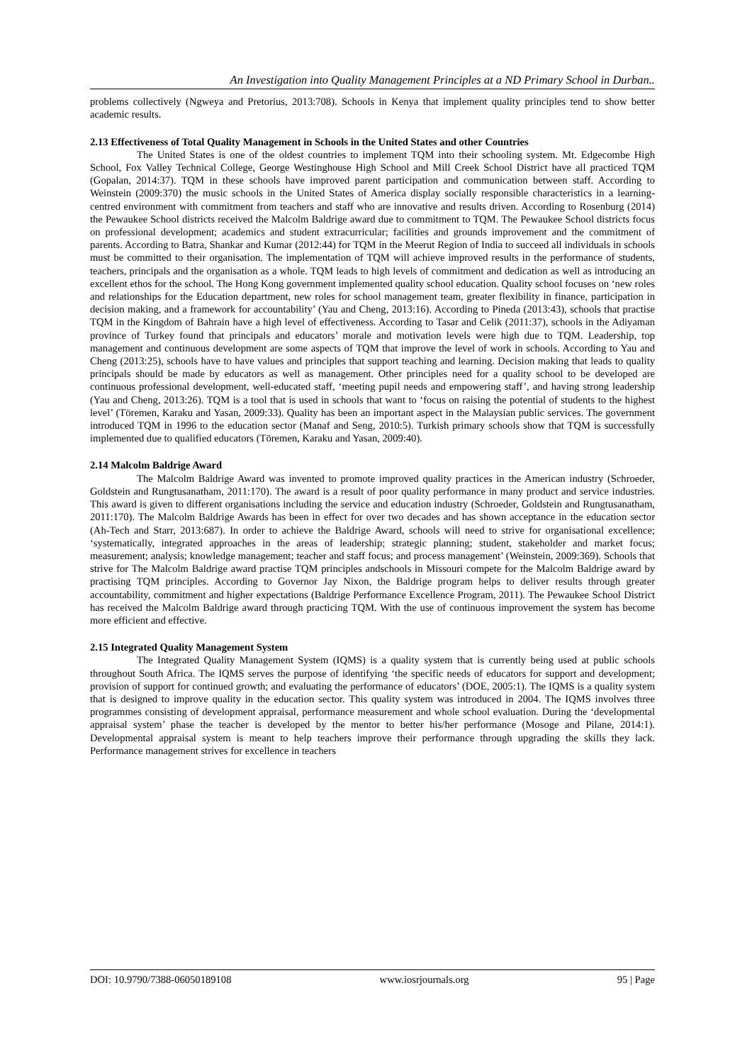An Investigation into Quality Management Principles at a ND Primary School in Durban..
problems collectively (Ngweya and Pretorius, 2013:708). Schools in Kenya that implement quality principles tend to show better academic results.
2.13 Effectiveness of Total Quality Management in Schools in the United States and other Countries
The United States is one of the oldest countries to implement TQM into their schooling system. Mt. Edgecombe High School, Fox Valley Technical College, George Westinghouse High School and Mill Creek School District have all practiced TQM (Gopalan, 2014:37). TQM in these schools have improved parent participation and communication between staff. According to Weinstein (2009:370) the music schools in the United States of America display socially responsible characteristics in a learning-centred environment with commitment from teachers and staff who are innovative and results driven. According to Rosenburg (2014) the Pewaukee School districts received the Malcolm Baldrige award due to commitment to TQM. The Pewaukee School districts focus on professional development; academics and student extracurricular; facilities and grounds improvement and the commitment of parents. According to Batra, Shankar and Kumar (2012:44) for TQM in the Meerut Region of India to succeed all individuals in schools must be committed to their organisation. The implementation of TQM will achieve improved results in the performance of students, teachers, principals and the organisation as a whole. TQM leads to high levels of commitment and dedication as well as introducing an excellent ethos for the school. The Hong Kong government implemented quality school education. Quality school focuses on ‘new roles and relationships for the Education department, new roles for school management team, greater flexibility in finance, participation in decision making, and a framework for accountability’ (Yau and Cheng, 2013:16). According to Pineda (2013:43), schools that practise TQM in the Kingdom of Bahrain have a high level of effectiveness. According to Tasar and Celik (2011:37), schools in the Adiyaman province of Turkey found that principals and educators’ morale and motivation levels were high due to TQM. Leadership, top management and continuous development are some aspects of TQM that improve the level of work in schools. According to Yau and Cheng (2013:25), schools have to have values and principles that support teaching and learning. Decision making that leads to quality principals should be made by educators as well as management. Other principles need for a quality school to be developed are continuous professional development, well-educated staff, ‘meeting pupil needs and empowering staff’, and having strong leadership (Yau and Cheng, 2013:26). TQM is a tool that is used in schools that want to ‘focus on raising the potential of students to the highest level’ (Töremen, Karaku and Yasan, 2009:33). Quality has been an important aspect in the Malaysian public services. The government introduced TQM in 1996 to the education sector (Manaf and Seng, 2010:5). Turkish primary schools show that TQM is successfully implemented due to qualified educators (Töremen, Karaku and Yasan, 2009:40).
2.14 Malcolm Baldrige Award
The Malcolm Baldrige Award was invented to promote improved quality practices in the American industry (Schroeder, Goldstein and Rungtusanatham, 2011:170). The award is a result of poor quality performance in many product and service industries. This award is given to different organisations including the service and education industry (Schroeder, Goldstein and Rungtusanatham, 2011:170). The Malcolm Baldrige Awards has been in effect for over two decades and has shown acceptance in the education sector (Ah-Tech and Starr, 2013:687). In order to achieve the Baldrige Award, schools will need to strive for organisational excellence; ‘systematically, integrated approaches in the areas of leadership; strategic planning; student, stakeholder and market focus; measurement; analysis; knowledge management; teacher and staff focus; and process management’ (Weinstein, 2009:369). Schools that strive for The Malcolm Baldrige award practise TQM principles andschools in Missouri compete for the Malcolm Baldrige award by practising TQM principles. According to Governor Jay Nixon, the Baldrige program helps to deliver results through greater accountability, commitment and higher expectations (Baldrige Performance Excellence Program, 2011). The Pewaukee School District has received the Malcolm Baldrige award through practicing TQM. With the use of continuous improvement the system has become more efficient and effective.
2.15 Integrated Quality Management System
The Integrated Quality Management System (IQMS) is a quality system that is currently being used at public schools throughout South Africa. The IQMS serves the purpose of identifying ‘the specific needs of educators for support and development; provision of support for continued growth; and evaluating the performance of educators’ (DOE, 2005:1). The IQMS is a quality system that is designed to improve quality in the education sector. This quality system was introduced in 2004. The IQMS involves three programmes consisting of development appraisal, performance measurement and whole school evaluation. During the ‘developmental appraisal system’ phase the teacher is developed by the mentor to better his/her performance (Mosoge and Pilane, 2014:1). Developmental appraisal system is meant to help teachers improve their performance through upgrading the skills they lack. Performance management strives for excellence in teachers
DOI: 10.9790/7388-06050189108 www.iosrjournals.org 95 | Page